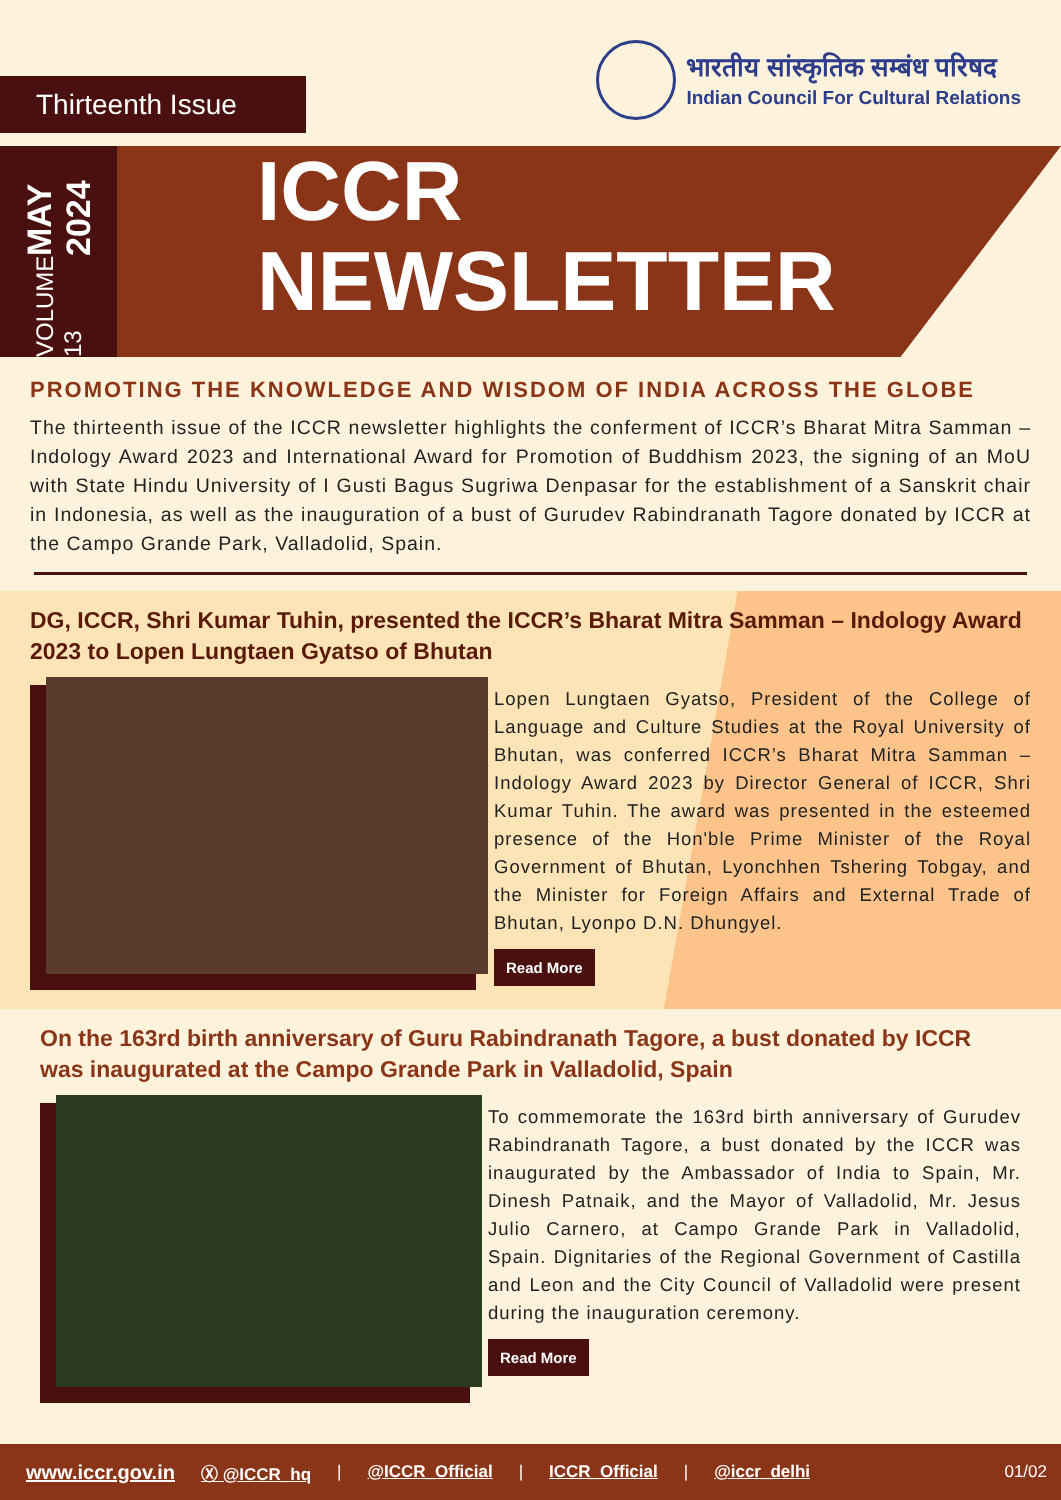Thirteenth Issue
भारतीय सांस्कृतिक सम्बंध परिषद
Indian Council For Cultural Relations
VOLUME 13 MAY 2024
ICCR
NEWSLETTER
PROMOTING THE KNOWLEDGE AND WISDOM OF INDIA ACROSS THE GLOBE
The thirteenth issue of the ICCR newsletter highlights the conferment of ICCR’s Bharat Mitra Samman – Indology Award 2023 and International Award for Promotion of Buddhism 2023, the signing of an MoU with State Hindu University of I Gusti Bagus Sugriwa Denpasar for the establishment of a Sanskrit chair in Indonesia, as well as the inauguration of a bust of Gurudev Rabindranath Tagore donated by ICCR at the Campo Grande Park, Valladolid, Spain.
DG, ICCR, Shri Kumar Tuhin, presented the ICCR’s Bharat Mitra Samman – Indology Award 2023 to Lopen Lungtaen Gyatso of Bhutan
Lopen Lungtaen Gyatso, President of the College of Language and Culture Studies at the Royal University of Bhutan, was conferred ICCR’s Bharat Mitra Samman – Indology Award 2023 by Director General of ICCR, Shri Kumar Tuhin. The award was presented in the esteemed presence of the Hon'ble Prime Minister of the Royal Government of Bhutan, Lyonchhen Tshering Tobgay, and the Minister for Foreign Affairs and External Trade of Bhutan, Lyonpo D.N. Dhungyel.
Read More
On the 163rd birth anniversary of Guru Rabindranath Tagore, a bust donated by ICCR was inaugurated at the Campo Grande Park in Valladolid, Spain
To commemorate the 163rd birth anniversary of Gurudev Rabindranath Tagore, a bust donated by the ICCR was inaugurated by the Ambassador of India to Spain, Mr. Dinesh Patnaik, and the Mayor of Valladolid, Mr. Jesus Julio Carnero, at Campo Grande Park in Valladolid, Spain. Dignitaries of the Regional Government of Castilla and Leon and the City Council of Valladolid were present during the inauguration ceremony.
Read More
www.iccr.gov.in Ⓧ @ICCR_hq | @ICCR_Official | ICCR_Official | @iccr_delhi 01/02